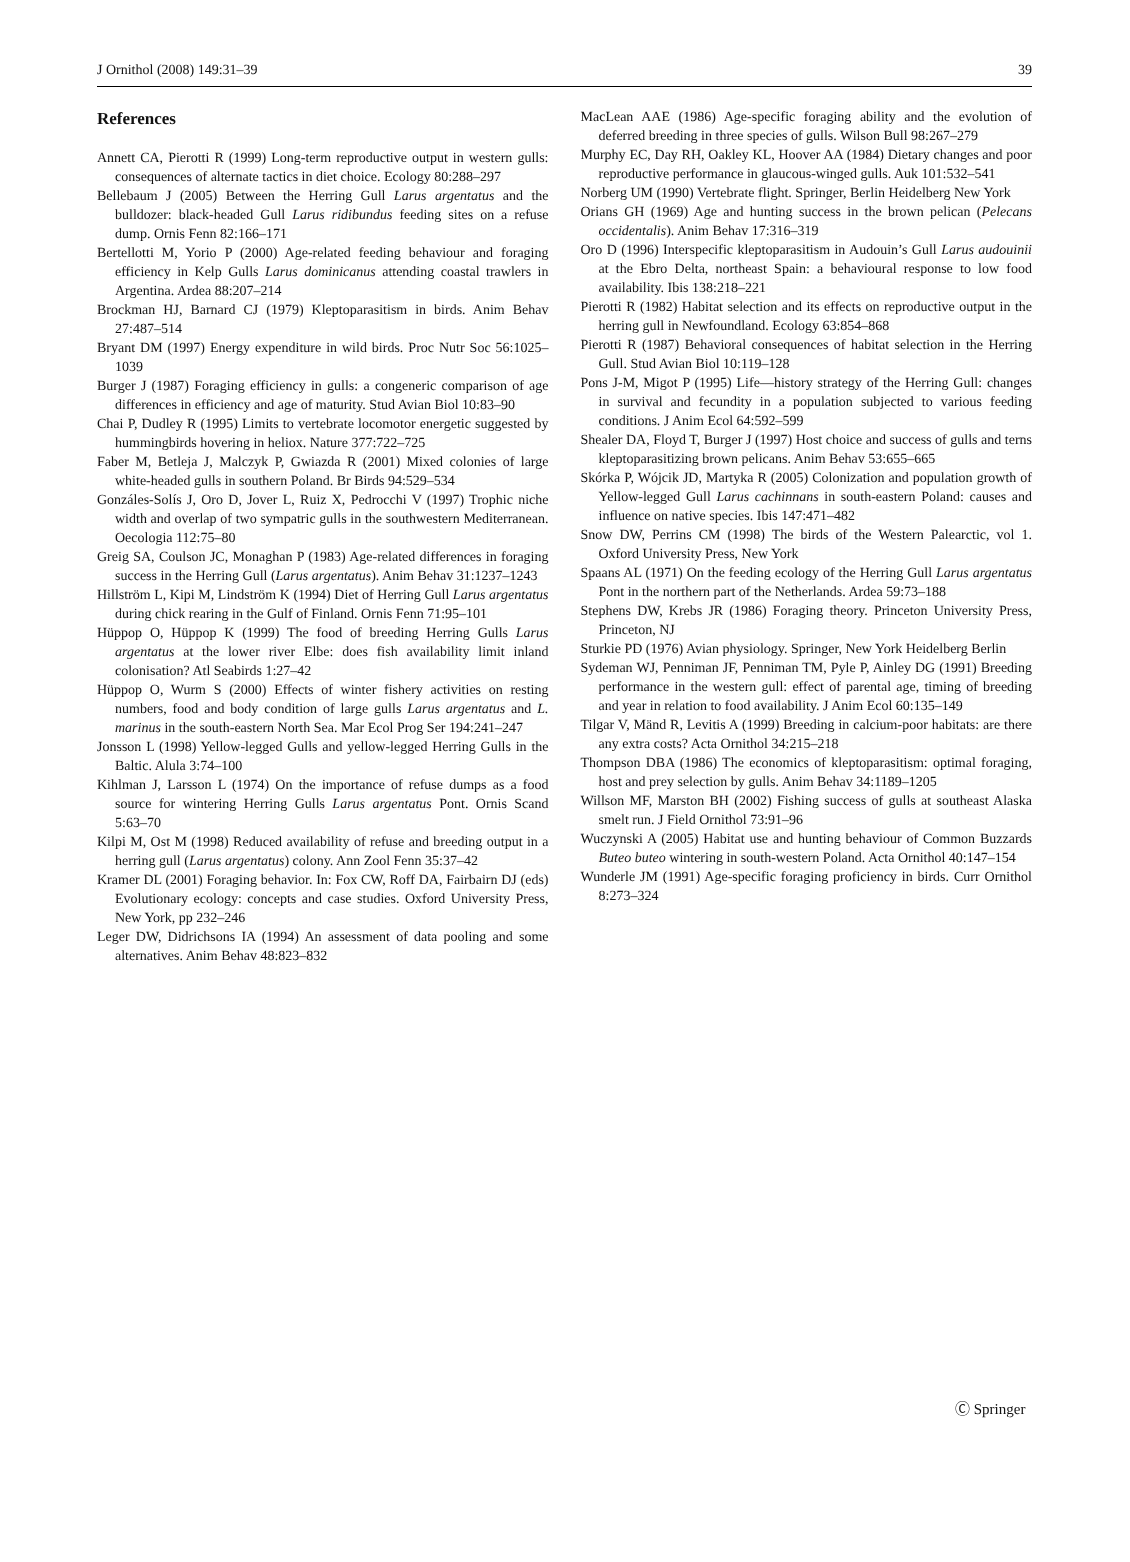J Ornithol (2008) 149:31–39 39
References
Annett CA, Pierotti R (1999) Long-term reproductive output in western gulls: consequences of alternate tactics in diet choice. Ecology 80:288–297
Bellebaum J (2005) Between the Herring Gull Larus argentatus and the bulldozer: black-headed Gull Larus ridibundus feeding sites on a refuse dump. Ornis Fenn 82:166–171
Bertellotti M, Yorio P (2000) Age-related feeding behaviour and foraging efficiency in Kelp Gulls Larus dominicanus attending coastal trawlers in Argentina. Ardea 88:207–214
Brockman HJ, Barnard CJ (1979) Kleptoparasitism in birds. Anim Behav 27:487–514
Bryant DM (1997) Energy expenditure in wild birds. Proc Nutr Soc 56:1025–1039
Burger J (1987) Foraging efficiency in gulls: a congeneric comparison of age differences in efficiency and age of maturity. Stud Avian Biol 10:83–90
Chai P, Dudley R (1995) Limits to vertebrate locomotor energetic suggested by hummingbirds hovering in heliox. Nature 377:722–725
Faber M, Betleja J, Malczyk P, Gwiazda R (2001) Mixed colonies of large white-headed gulls in southern Poland. Br Birds 94:529–534
Gonzáles-Solís J, Oro D, Jover L, Ruiz X, Pedrocchi V (1997) Trophic niche width and overlap of two sympatric gulls in the southwestern Mediterranean. Oecologia 112:75–80
Greig SA, Coulson JC, Monaghan P (1983) Age-related differences in foraging success in the Herring Gull (Larus argentatus). Anim Behav 31:1237–1243
Hillström L, Kipi M, Lindström K (1994) Diet of Herring Gull Larus argentatus during chick rearing in the Gulf of Finland. Ornis Fenn 71:95–101
Hüppop O, Hüppop K (1999) The food of breeding Herring Gulls Larus argentatus at the lower river Elbe: does fish availability limit inland colonisation? Atl Seabirds 1:27–42
Hüppop O, Wurm S (2000) Effects of winter fishery activities on resting numbers, food and body condition of large gulls Larus argentatus and L. marinus in the south-eastern North Sea. Mar Ecol Prog Ser 194:241–247
Jonsson L (1998) Yellow-legged Gulls and yellow-legged Herring Gulls in the Baltic. Alula 3:74–100
Kihlman J, Larsson L (1974) On the importance of refuse dumps as a food source for wintering Herring Gulls Larus argentatus Pont. Ornis Scand 5:63–70
Kilpi M, Ost M (1998) Reduced availability of refuse and breeding output in a herring gull (Larus argentatus) colony. Ann Zool Fenn 35:37–42
Kramer DL (2001) Foraging behavior. In: Fox CW, Roff DA, Fairbairn DJ (eds) Evolutionary ecology: concepts and case studies. Oxford University Press, New York, pp 232–246
Leger DW, Didrichsons IA (1994) An assessment of data pooling and some alternatives. Anim Behav 48:823–832
MacLean AAE (1986) Age-specific foraging ability and the evolution of deferred breeding in three species of gulls. Wilson Bull 98:267–279
Murphy EC, Day RH, Oakley KL, Hoover AA (1984) Dietary changes and poor reproductive performance in glaucous-winged gulls. Auk 101:532–541
Norberg UM (1990) Vertebrate flight. Springer, Berlin Heidelberg New York
Orians GH (1969) Age and hunting success in the brown pelican (Pelecans occidentalis). Anim Behav 17:316–319
Oro D (1996) Interspecific kleptoparasitism in Audouin’s Gull Larus audouinii at the Ebro Delta, northeast Spain: a behavioural response to low food availability. Ibis 138:218–221
Pierotti R (1982) Habitat selection and its effects on reproductive output in the herring gull in Newfoundland. Ecology 63:854–868
Pierotti R (1987) Behavioral consequences of habitat selection in the Herring Gull. Stud Avian Biol 10:119–128
Pons J-M, Migot P (1995) Life—history strategy of the Herring Gull: changes in survival and fecundity in a population subjected to various feeding conditions. J Anim Ecol 64:592–599
Shealer DA, Floyd T, Burger J (1997) Host choice and success of gulls and terns kleptoparasitizing brown pelicans. Anim Behav 53:655–665
Skórka P, Wójcik JD, Martyka R (2005) Colonization and population growth of Yellow-legged Gull Larus cachinnans in south-eastern Poland: causes and influence on native species. Ibis 147:471–482
Snow DW, Perrins CM (1998) The birds of the Western Palearctic, vol 1. Oxford University Press, New York
Spaans AL (1971) On the feeding ecology of the Herring Gull Larus argentatus Pont in the northern part of the Netherlands. Ardea 59:73–188
Stephens DW, Krebs JR (1986) Foraging theory. Princeton University Press, Princeton, NJ
Sturkie PD (1976) Avian physiology. Springer, New York Heidelberg Berlin
Sydeman WJ, Penniman JF, Penniman TM, Pyle P, Ainley DG (1991) Breeding performance in the western gull: effect of parental age, timing of breeding and year in relation to food availability. J Anim Ecol 60:135–149
Tilgar V, Mänd R, Levitis A (1999) Breeding in calcium-poor habitats: are there any extra costs? Acta Ornithol 34:215–218
Thompson DBA (1986) The economics of kleptoparasitism: optimal foraging, host and prey selection by gulls. Anim Behav 34:1189–1205
Willson MF, Marston BH (2002) Fishing success of gulls at southeast Alaska smelt run. J Field Ornithol 73:91–96
Wuczynski A (2005) Habitat use and hunting behaviour of Common Buzzards Buteo buteo wintering in south-western Poland. Acta Ornithol 40:147–154
Wunderle JM (1991) Age-specific foraging proficiency in birds. Curr Ornithol 8:273–324
Ⓒ Springer